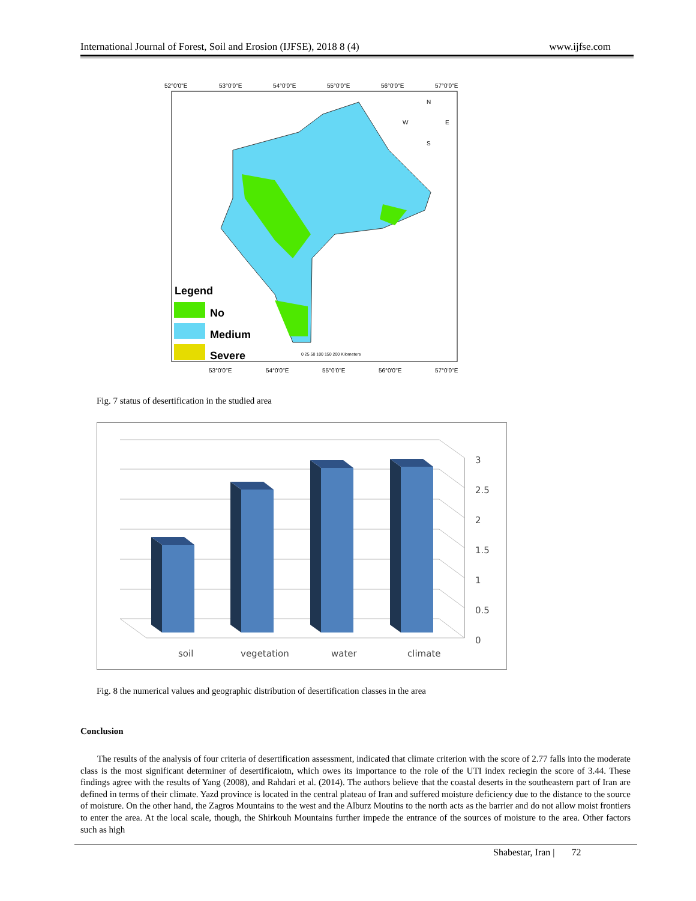International Journal of Forest, Soil and Erosion (IJFSE), 2018 8 (4) www.ijfse.com
52°0'0"E
53°0'0"E
54°0'0"E
55°0'0"E
56°0'0"E
57°0'0"E
N
W
E
S
Legend
No
Medium
Severe
0 25 50 100 150 200 Kilometers
53°0'0"E
54°0'0"E
55°0'0"E
56°0'0"E
57°0'0"E
Fig. 7 status of desertification in the studied area
3
2.5
2
1.5
1
0.5
0
soil
vegetation
water
climate
Fig. 8 the numerical values and geographic distribution of desertification classes in the area
Conclusion
The results of the analysis of four criteria of desertification assessment, indicated that climate criterion with the score of 2.77 falls into the moderate class is the most significant determiner of desertificaiotn, which owes its importance to the role of the UTI index reciegin the score of 3.44. These findings agree with the results of Yang (2008), and Rahdari et al. (2014). The authors believe that the coastal deserts in the southeastern part of Iran are defined in terms of their climate. Yazd province is located in the central plateau of Iran and suffered moisture deficiency due to the distance to the source of moisture. On the other hand, the Zagros Mountains to the west and the Alburz Moutins to the north acts as the barrier and do not allow moist frontiers to enter the area. At the local scale, though, the Shirkouh Mountains further impede the entrance of the sources of moisture to the area. Other factors such as high
Shabestar, Iran | 72